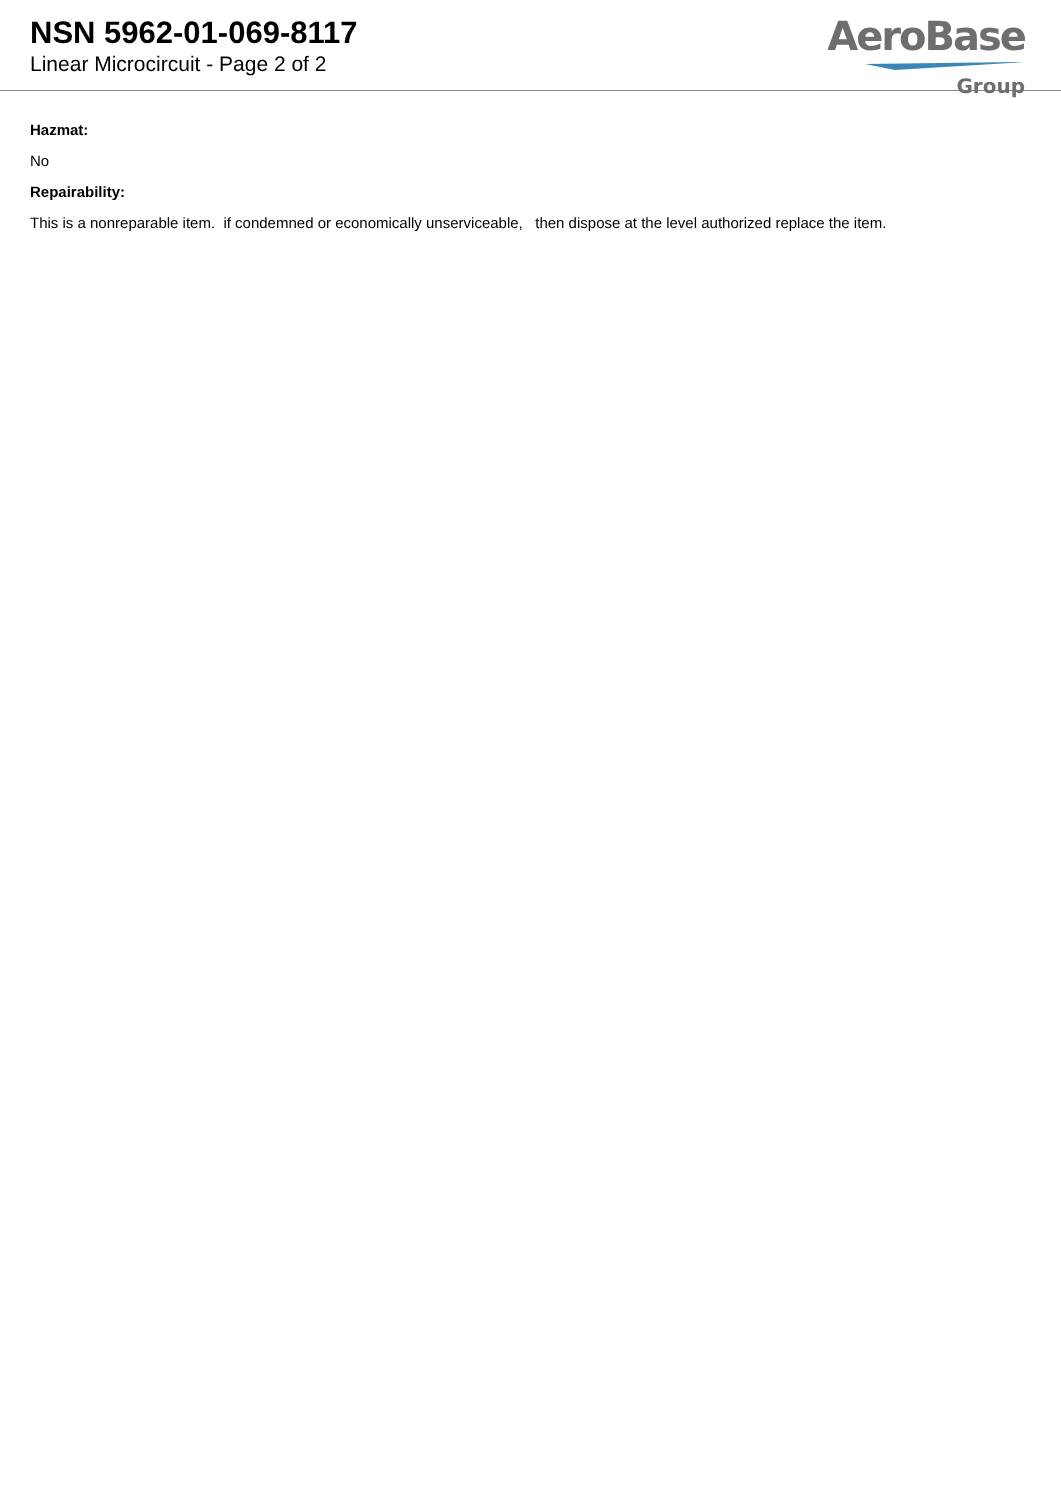NSN 5962-01-069-8117
Linear Microcircuit - Page 2 of 2
AeroBase
Group
Hazmat:
No
Repairability:
This is a nonreparable item. if condemned or economically unserviceable, then dispose at the level authorized replace the item.